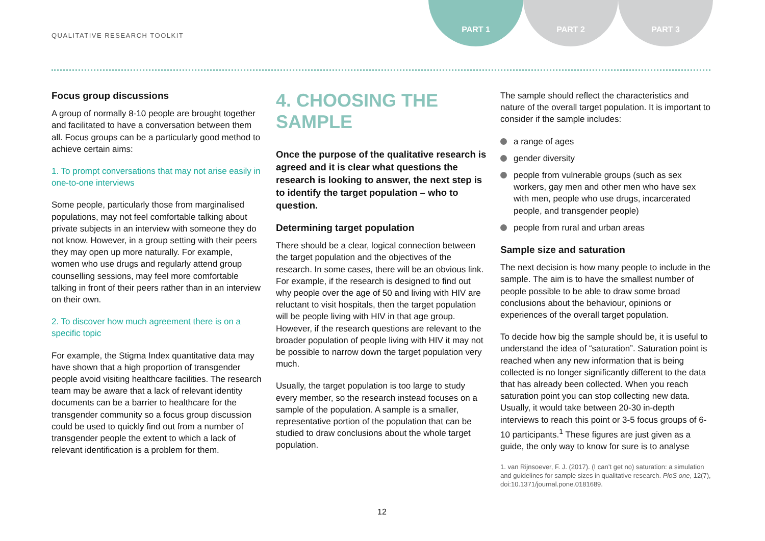QUALITATIVE RESEARCH TOOLKIT
PART 1 PART 2 PART 3
Focus group discussions
A group of normally 8-10 people are brought together and facilitated to have a conversation between them all. Focus groups can be a particularly good method to achieve certain aims:
1. To prompt conversations that may not arise easily in one-to-one interviews
Some people, particularly those from marginalised populations, may not feel comfortable talking about private subjects in an interview with someone they do not know. However, in a group setting with their peers they may open up more naturally. For example, women who use drugs and regularly attend group counselling sessions, may feel more comfortable talking in front of their peers rather than in an interview on their own.
2. To discover how much agreement there is on a specific topic
For example, the Stigma Index quantitative data may have shown that a high proportion of transgender people avoid visiting healthcare facilities. The research team may be aware that a lack of relevant identity documents can be a barrier to healthcare for the transgender community so a focus group discussion could be used to quickly find out from a number of transgender people the extent to which a lack of relevant identification is a problem for them.
4. CHOOSING THE SAMPLE
Once the purpose of the qualitative research is agreed and it is clear what questions the research is looking to answer, the next step is to identify the target population – who to question.
Determining target population
There should be a clear, logical connection between the target population and the objectives of the research. In some cases, there will be an obvious link. For example, if the research is designed to find out why people over the age of 50 and living with HIV are reluctant to visit hospitals, then the target population will be people living with HIV in that age group. However, if the research questions are relevant to the broader population of people living with HIV it may not be possible to narrow down the target population very much.
Usually, the target population is too large to study every member, so the research instead focuses on a sample of the population. A sample is a smaller, representative portion of the population that can be studied to draw conclusions about the whole target population.
The sample should reflect the characteristics and nature of the overall target population. It is important to consider if the sample includes:
a range of ages
gender diversity
people from vulnerable groups (such as sex workers, gay men and other men who have sex with men, people who use drugs, incarcerated people, and transgender people)
people from rural and urban areas
Sample size and saturation
The next decision is how many people to include in the sample. The aim is to have the smallest number of people possible to be able to draw some broad conclusions about the behaviour, opinions or experiences of the overall target population.
To decide how big the sample should be, it is useful to understand the idea of “saturation”. Saturation point is reached when any new information that is being collected is no longer significantly different to the data that has already been collected. When you reach saturation point you can stop collecting new data. Usually, it would take between 20-30 in-depth interviews to reach this point or 3-5 focus groups of 6-10 participants.<sup>1</sup> These figures are just given as a guide, the only way to know for sure is to analyse
1. van Rijnsoever, F. J. (2017). (I can’t get no) saturation: a simulation and guidelines for sample sizes in qualitative research. PloS one, 12(7), doi:10.1371/journal.pone.0181689.
12